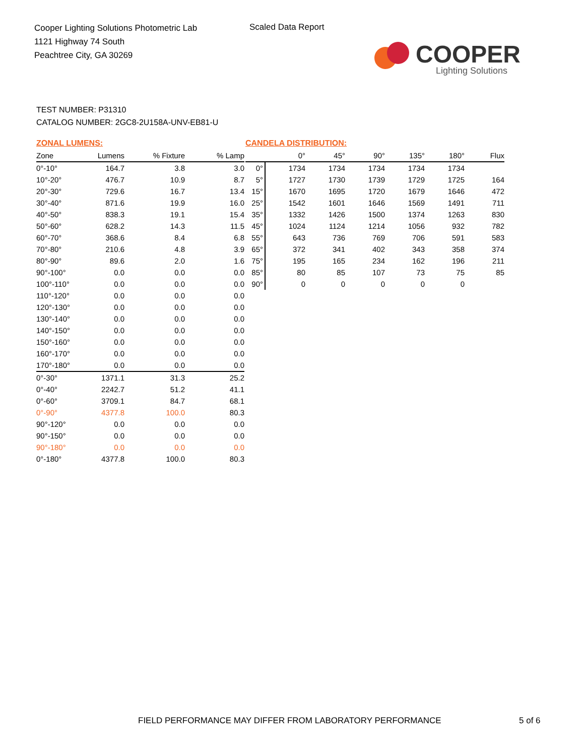Cooper Lighting Solutions Photometric Lab
1121 Highway 74 South
Peachtree City, GA 30269
Scaled Data Report
COOPER
Lighting Solutions
TEST NUMBER: P31310
CATALOG NUMBER: 2GC8-2U158A-UNV-EB81-U
ZONAL LUMENS:
| Zone | Lumens | % Fixture | % Lamp |
| --- | --- | --- | --- |
| 0°-10° | 164.7 | 3.8 | 3.0 |
| 10°-20° | 476.7 | 10.9 | 8.7 |
| 20°-30° | 729.6 | 16.7 | 13.4 |
| 30°-40° | 871.6 | 19.9 | 16.0 |
| 40°-50° | 838.3 | 19.1 | 15.4 |
| 50°-60° | 628.2 | 14.3 | 11.5 |
| 60°-70° | 368.6 | 8.4 | 6.8 |
| 70°-80° | 210.6 | 4.8 | 3.9 |
| 80°-90° | 89.6 | 2.0 | 1.6 |
| 90°-100° | 0.0 | 0.0 | 0.0 |
| 100°-110° | 0.0 | 0.0 | 0.0 |
| 110°-120° | 0.0 | 0.0 | 0.0 |
| 120°-130° | 0.0 | 0.0 | 0.0 |
| 130°-140° | 0.0 | 0.0 | 0.0 |
| 140°-150° | 0.0 | 0.0 | 0.0 |
| 150°-160° | 0.0 | 0.0 | 0.0 |
| 160°-170° | 0.0 | 0.0 | 0.0 |
| 170°-180° | 0.0 | 0.0 | 0.0 |
| 0°-30° | 1371.1 | 31.3 | 25.2 |
| 0°-40° | 2242.7 | 51.2 | 41.1 |
| 0°-60° | 3709.1 | 84.7 | 68.1 |
| 0°-90° | 4377.8 | 100.0 | 80.3 |
| 90°-120° | 0.0 | 0.0 | 0.0 |
| 90°-150° | 0.0 | 0.0 | 0.0 |
| 90°-180° | 0.0 | 0.0 | 0.0 |
| 0°-180° | 4377.8 | 100.0 | 80.3 |
CANDELA DISTRIBUTION:
| | 0° | 45° | 90° | 135° | 180° | Flux |
| --- | --- | --- | --- | --- | --- | --- |
| 0° | 1734 | 1734 | 1734 | 1734 | 1734 | |
| 5° | 1727 | 1730 | 1739 | 1729 | 1725 | 164 |
| 15° | 1670 | 1695 | 1720 | 1679 | 1646 | 472 |
| 25° | 1542 | 1601 | 1646 | 1569 | 1491 | 711 |
| 35° | 1332 | 1426 | 1500 | 1374 | 1263 | 830 |
| 45° | 1024 | 1124 | 1214 | 1056 | 932 | 782 |
| 55° | 643 | 736 | 769 | 706 | 591 | 583 |
| 65° | 372 | 341 | 402 | 343 | 358 | 374 |
| 75° | 195 | 165 | 234 | 162 | 196 | 211 |
| 85° | 80 | 85 | 107 | 73 | 75 | 85 |
| 90° | 0 | 0 | 0 | 0 | 0 | |
FIELD PERFORMANCE MAY DIFFER FROM LABORATORY PERFORMANCE
5 of 6